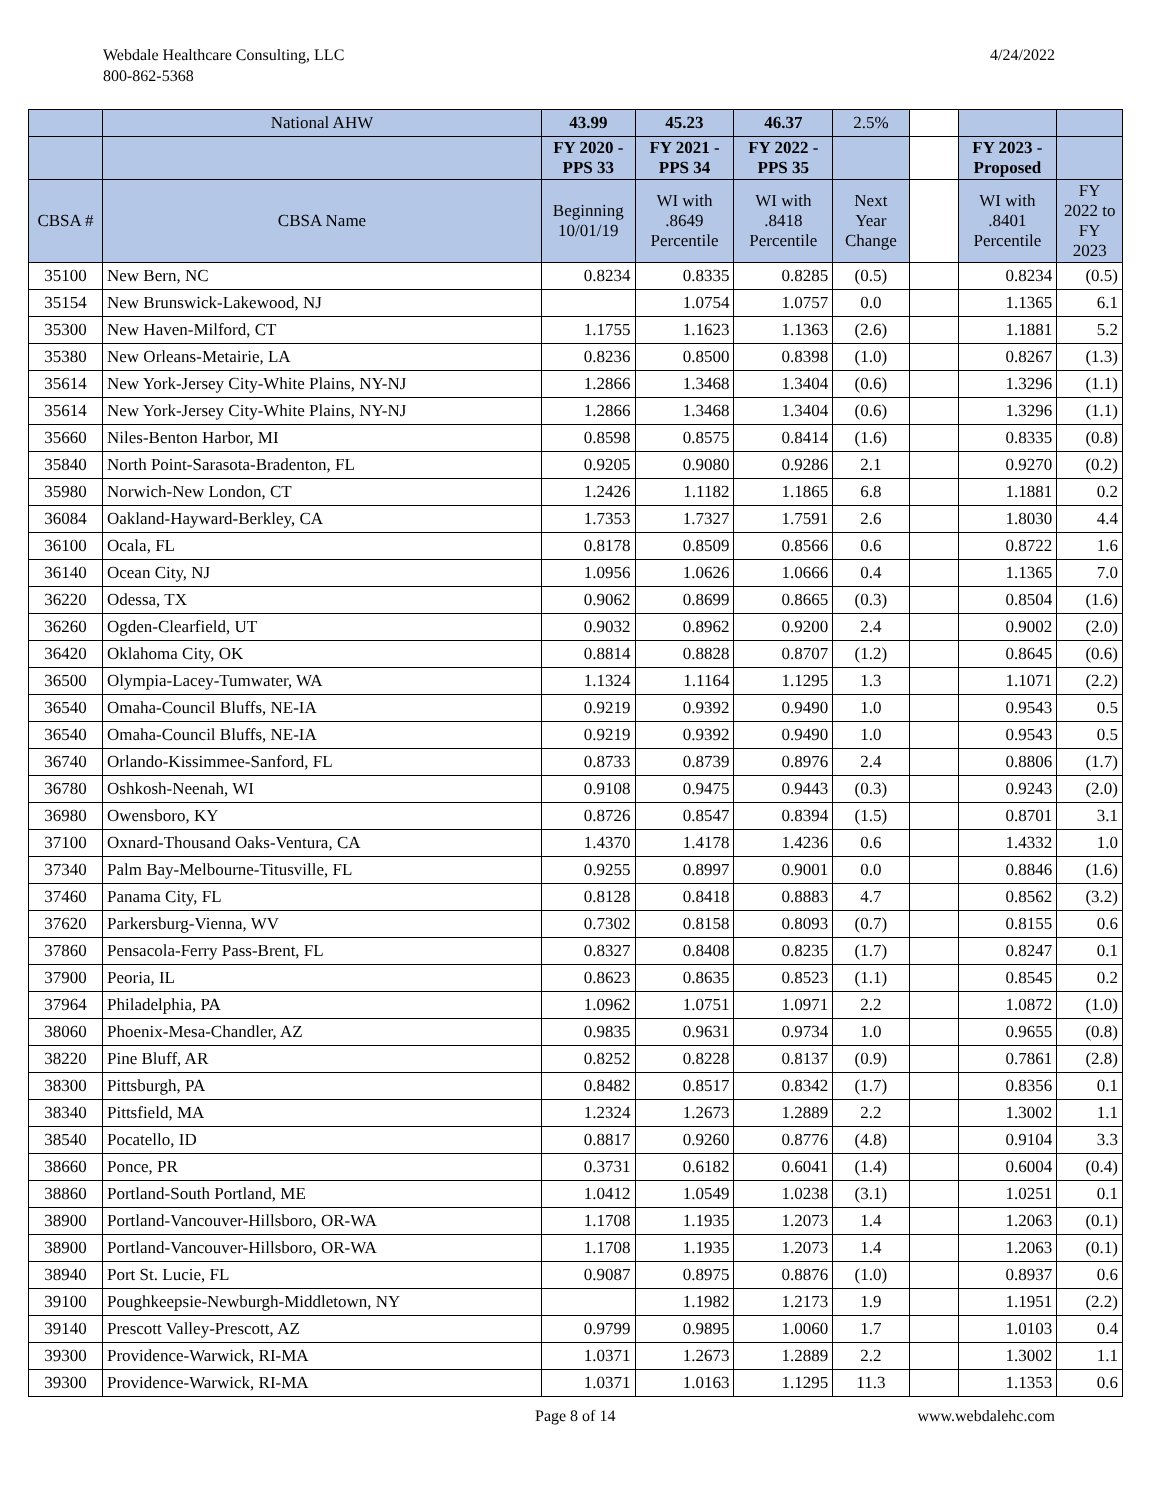Webdale Healthcare Consulting, LLC
800-862-5368
4/24/2022
| | National AHW | 43.99 | 45.23 | 46.37 | 2.5% | | | |
| | | FY 2020 - PPS 33 | FY 2021 - PPS 34 | FY 2022 - PPS 35 | | | FY 2023 - Proposed | |
| CBSA # | CBSA Name | Beginning 10/01/19 | WI with .8649 Percentile | WI with .8418 Percentile | Next Year Change | | WI with .8401 Percentile | FY 2022 to FY 2023 |
| 35100 | New Bern, NC | 0.8234 | 0.8335 | 0.8285 | (0.5) | | 0.8234 | (0.5) |
| 35154 | New Brunswick-Lakewood, NJ | | 1.0754 | 1.0757 | 0.0 | | 1.1365 | 6.1 |
| 35300 | New Haven-Milford, CT | 1.1755 | 1.1623 | 1.1363 | (2.6) | | 1.1881 | 5.2 |
| 35380 | New Orleans-Metairie, LA | 0.8236 | 0.8500 | 0.8398 | (1.0) | | 0.8267 | (1.3) |
| 35614 | New York-Jersey City-White Plains, NY-NJ | 1.2866 | 1.3468 | 1.3404 | (0.6) | | 1.3296 | (1.1) |
| 35614 | New York-Jersey City-White Plains, NY-NJ | 1.2866 | 1.3468 | 1.3404 | (0.6) | | 1.3296 | (1.1) |
| 35660 | Niles-Benton Harbor, MI | 0.8598 | 0.8575 | 0.8414 | (1.6) | | 0.8335 | (0.8) |
| 35840 | North Point-Sarasota-Bradenton, FL | 0.9205 | 0.9080 | 0.9286 | 2.1 | | 0.9270 | (0.2) |
| 35980 | Norwich-New London, CT | 1.2426 | 1.1182 | 1.1865 | 6.8 | | 1.1881 | 0.2 |
| 36084 | Oakland-Hayward-Berkley, CA | 1.7353 | 1.7327 | 1.7591 | 2.6 | | 1.8030 | 4.4 |
| 36100 | Ocala, FL | 0.8178 | 0.8509 | 0.8566 | 0.6 | | 0.8722 | 1.6 |
| 36140 | Ocean City, NJ | 1.0956 | 1.0626 | 1.0666 | 0.4 | | 1.1365 | 7.0 |
| 36220 | Odessa, TX | 0.9062 | 0.8699 | 0.8665 | (0.3) | | 0.8504 | (1.6) |
| 36260 | Ogden-Clearfield, UT | 0.9032 | 0.8962 | 0.9200 | 2.4 | | 0.9002 | (2.0) |
| 36420 | Oklahoma City, OK | 0.8814 | 0.8828 | 0.8707 | (1.2) | | 0.8645 | (0.6) |
| 36500 | Olympia-Lacey-Tumwater, WA | 1.1324 | 1.1164 | 1.1295 | 1.3 | | 1.1071 | (2.2) |
| 36540 | Omaha-Council Bluffs, NE-IA | 0.9219 | 0.9392 | 0.9490 | 1.0 | | 0.9543 | 0.5 |
| 36540 | Omaha-Council Bluffs, NE-IA | 0.9219 | 0.9392 | 0.9490 | 1.0 | | 0.9543 | 0.5 |
| 36740 | Orlando-Kissimmee-Sanford, FL | 0.8733 | 0.8739 | 0.8976 | 2.4 | | 0.8806 | (1.7) |
| 36780 | Oshkosh-Neenah, WI | 0.9108 | 0.9475 | 0.9443 | (0.3) | | 0.9243 | (2.0) |
| 36980 | Owensboro, KY | 0.8726 | 0.8547 | 0.8394 | (1.5) | | 0.8701 | 3.1 |
| 37100 | Oxnard-Thousand Oaks-Ventura, CA | 1.4370 | 1.4178 | 1.4236 | 0.6 | | 1.4332 | 1.0 |
| 37340 | Palm Bay-Melbourne-Titusville, FL | 0.9255 | 0.8997 | 0.9001 | 0.0 | | 0.8846 | (1.6) |
| 37460 | Panama City, FL | 0.8128 | 0.8418 | 0.8883 | 4.7 | | 0.8562 | (3.2) |
| 37620 | Parkersburg-Vienna, WV | 0.7302 | 0.8158 | 0.8093 | (0.7) | | 0.8155 | 0.6 |
| 37860 | Pensacola-Ferry Pass-Brent, FL | 0.8327 | 0.8408 | 0.8235 | (1.7) | | 0.8247 | 0.1 |
| 37900 | Peoria, IL | 0.8623 | 0.8635 | 0.8523 | (1.1) | | 0.8545 | 0.2 |
| 37964 | Philadelphia, PA | 1.0962 | 1.0751 | 1.0971 | 2.2 | | 1.0872 | (1.0) |
| 38060 | Phoenix-Mesa-Chandler, AZ | 0.9835 | 0.9631 | 0.9734 | 1.0 | | 0.9655 | (0.8) |
| 38220 | Pine Bluff, AR | 0.8252 | 0.8228 | 0.8137 | (0.9) | | 0.7861 | (2.8) |
| 38300 | Pittsburgh, PA | 0.8482 | 0.8517 | 0.8342 | (1.7) | | 0.8356 | 0.1 |
| 38340 | Pittsfield, MA | 1.2324 | 1.2673 | 1.2889 | 2.2 | | 1.3002 | 1.1 |
| 38540 | Pocatello, ID | 0.8817 | 0.9260 | 0.8776 | (4.8) | | 0.9104 | 3.3 |
| 38660 | Ponce, PR | 0.3731 | 0.6182 | 0.6041 | (1.4) | | 0.6004 | (0.4) |
| 38860 | Portland-South Portland, ME | 1.0412 | 1.0549 | 1.0238 | (3.1) | | 1.0251 | 0.1 |
| 38900 | Portland-Vancouver-Hillsboro, OR-WA | 1.1708 | 1.1935 | 1.2073 | 1.4 | | 1.2063 | (0.1) |
| 38900 | Portland-Vancouver-Hillsboro, OR-WA | 1.1708 | 1.1935 | 1.2073 | 1.4 | | 1.2063 | (0.1) |
| 38940 | Port St. Lucie, FL | 0.9087 | 0.8975 | 0.8876 | (1.0) | | 0.8937 | 0.6 |
| 39100 | Poughkeepsie-Newburgh-Middletown, NY | | 1.1982 | 1.2173 | 1.9 | | 1.1951 | (2.2) |
| 39140 | Prescott Valley-Prescott, AZ | 0.9799 | 0.9895 | 1.0060 | 1.7 | | 1.0103 | 0.4 |
| 39300 | Providence-Warwick, RI-MA | 1.0371 | 1.2673 | 1.2889 | 2.2 | | 1.3002 | 1.1 |
| 39300 | Providence-Warwick, RI-MA | 1.0371 | 1.0163 | 1.1295 | 11.3 | | 1.1353 | 0.6 |
Page 8 of 14 www.webdalehc.com